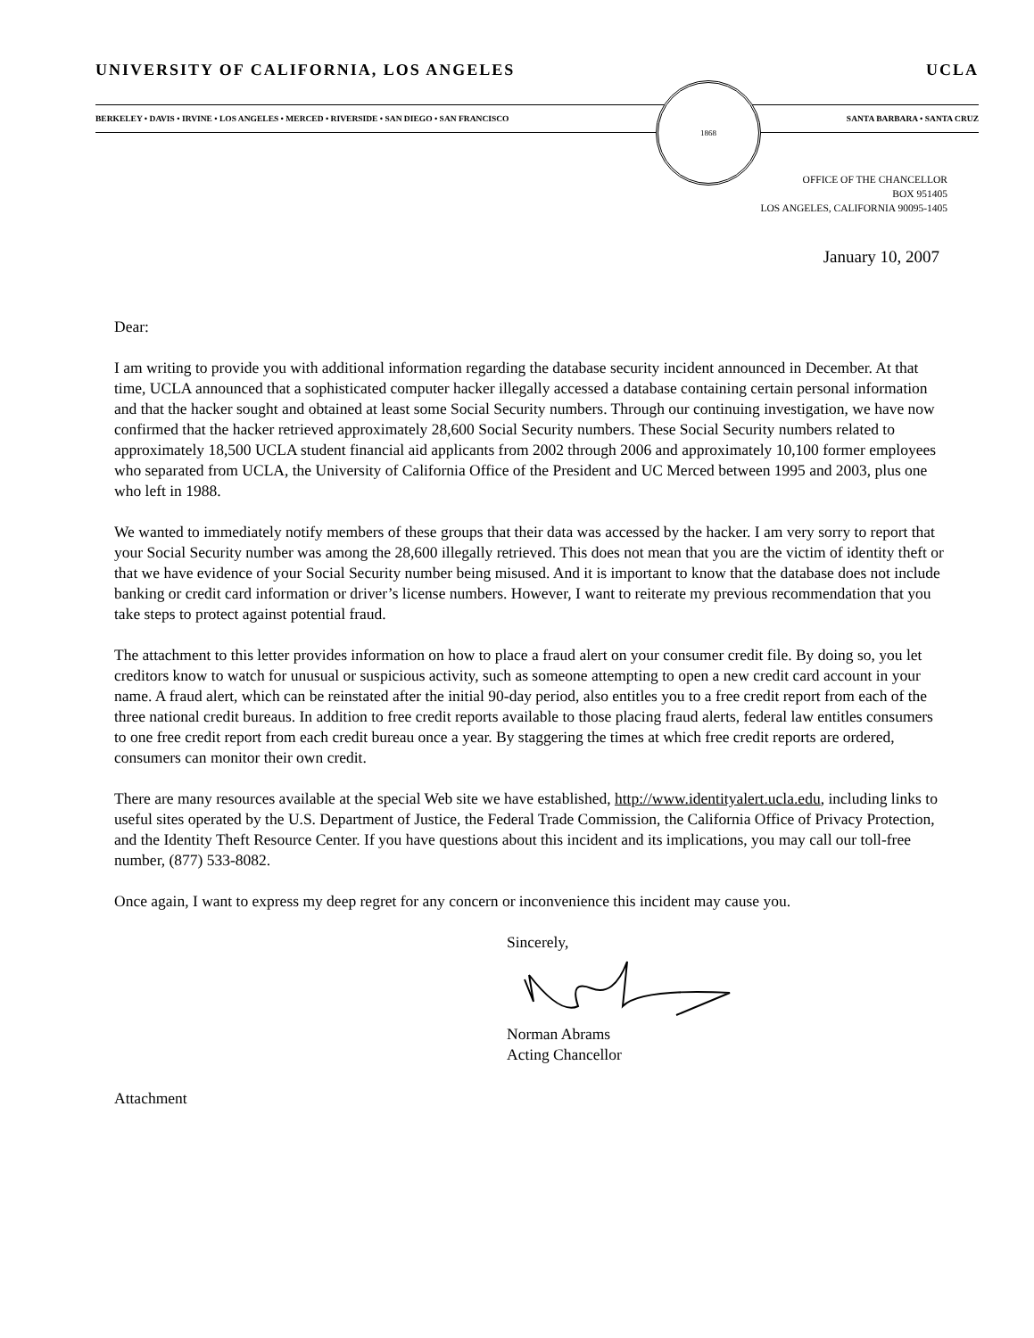UNIVERSITY OF CALIFORNIA, LOS ANGELES UCLA
BERKELEY • DAVIS • IRVINE • LOS ANGELES • MERCED • RIVERSIDE • SAN DIEGO • SAN FRANCISCO SANTA BARBARA • SANTA CRUZ
1868
OFFICE OF THE CHANCELLOR
BOX 951405
LOS ANGELES, CALIFORNIA 90095-1405
January 10, 2007
Dear:
I am writing to provide you with additional information regarding the database security incident announced in December. At that time, UCLA announced that a sophisticated computer hacker illegally accessed a database containing certain personal information and that the hacker sought and obtained at least some Social Security numbers. Through our continuing investigation, we have now confirmed that the hacker retrieved approximately 28,600 Social Security numbers. These Social Security numbers related to approximately 18,500 UCLA student financial aid applicants from 2002 through 2006 and approximately 10,100 former employees who separated from UCLA, the University of California Office of the President and UC Merced between 1995 and 2003, plus one who left in 1988.
We wanted to immediately notify members of these groups that their data was accessed by the hacker. I am very sorry to report that your Social Security number was among the 28,600 illegally retrieved. This does not mean that you are the victim of identity theft or that we have evidence of your Social Security number being misused. And it is important to know that the database does not include banking or credit card information or driver’s license numbers. However, I want to reiterate my previous recommendation that you take steps to protect against potential fraud.
The attachment to this letter provides information on how to place a fraud alert on your consumer credit file. By doing so, you let creditors know to watch for unusual or suspicious activity, such as someone attempting to open a new credit card account in your name. A fraud alert, which can be reinstated after the initial 90-day period, also entitles you to a free credit report from each of the three national credit bureaus. In addition to free credit reports available to those placing fraud alerts, federal law entitles consumers to one free credit report from each credit bureau once a year. By staggering the times at which free credit reports are ordered, consumers can monitor their own credit.
There are many resources available at the special Web site we have established, http://www.identityalert.ucla.edu, including links to useful sites operated by the U.S. Department of Justice, the Federal Trade Commission, the California Office of Privacy Protection, and the Identity Theft Resource Center. If you have questions about this incident and its implications, you may call our toll-free number, (877) 533-8082.
Once again, I want to express my deep regret for any concern or inconvenience this incident may cause you.
Sincerely, Norman Abrams
Acting Chancellor
Attachment